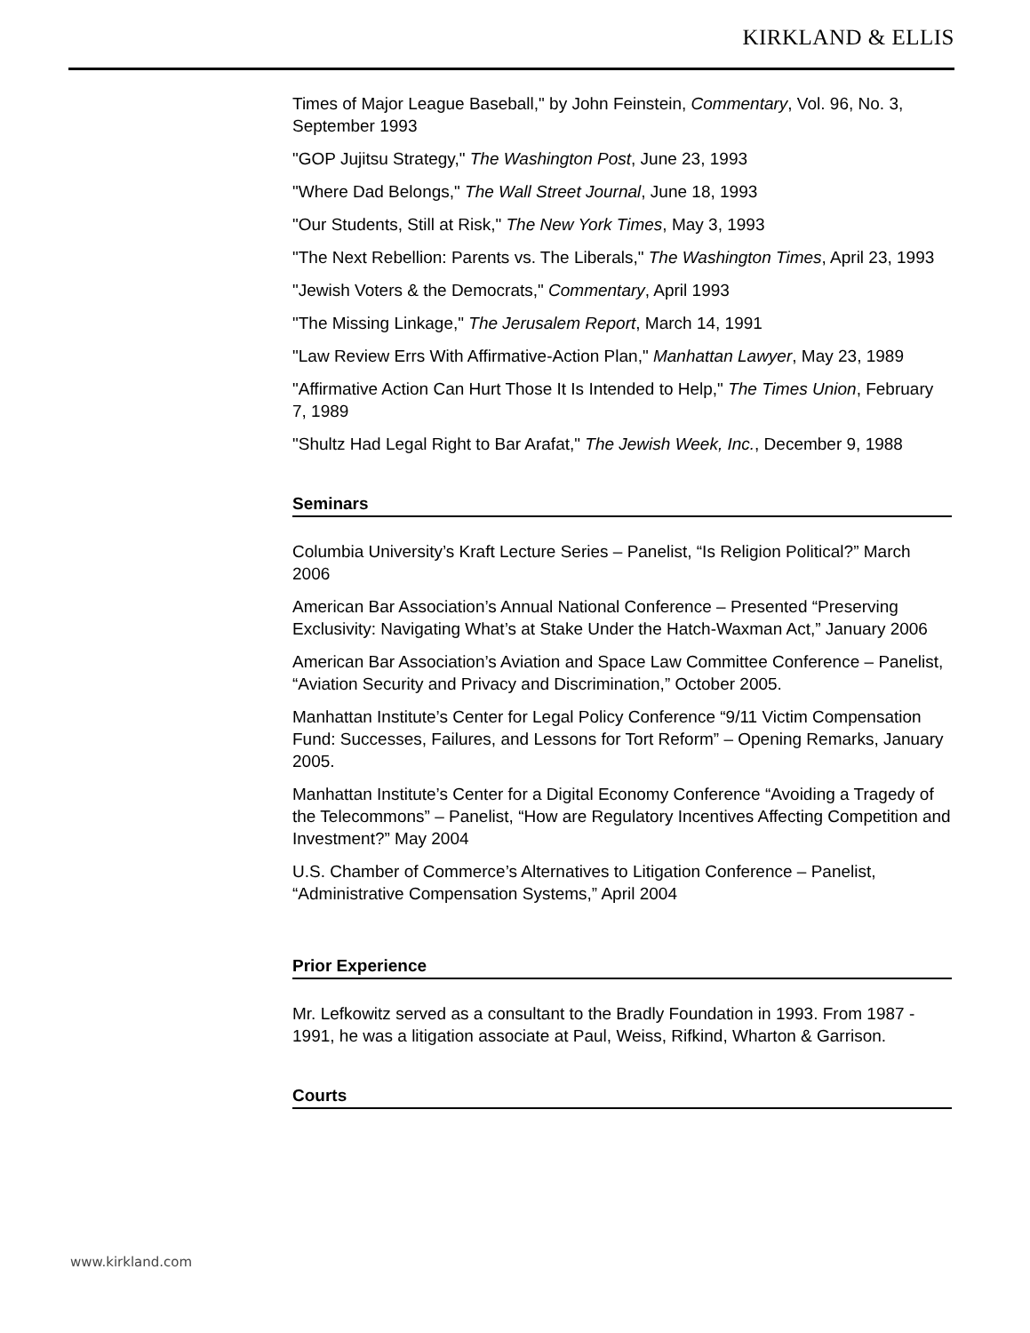KIRKLAND & ELLIS
Times of Major League Baseball," by John Feinstein, Commentary, Vol. 96, No. 3, September 1993
"GOP Jujitsu Strategy," The Washington Post, June 23, 1993
"Where Dad Belongs," The Wall Street Journal, June 18, 1993
"Our Students, Still at Risk," The New York Times, May 3, 1993
"The Next Rebellion: Parents vs. The Liberals," The Washington Times, April 23, 1993
"Jewish Voters & the Democrats," Commentary, April 1993
"The Missing Linkage," The Jerusalem Report, March 14, 1991
"Law Review Errs With Affirmative-Action Plan," Manhattan Lawyer, May 23, 1989
"Affirmative Action Can Hurt Those It Is Intended to Help," The Times Union, February 7, 1989
"Shultz Had Legal Right to Bar Arafat," The Jewish Week, Inc., December 9, 1988
Seminars
Columbia University’s Kraft Lecture Series – Panelist, “Is Religion Political?” March 2006
American Bar Association’s Annual National Conference – Presented “Preserving Exclusivity: Navigating What’s at Stake Under the Hatch-Waxman Act,” January 2006
American Bar Association’s Aviation and Space Law Committee Conference – Panelist, “Aviation Security and Privacy and Discrimination,” October 2005.
Manhattan Institute’s Center for Legal Policy Conference “9/11 Victim Compensation Fund: Successes, Failures, and Lessons for Tort Reform” – Opening Remarks, January 2005.
Manhattan Institute’s Center for a Digital Economy Conference “Avoiding a Tragedy of the Telecommons” – Panelist, “How are Regulatory Incentives Affecting Competition and Investment?” May 2004
U.S. Chamber of Commerce’s Alternatives to Litigation Conference – Panelist, “Administrative Compensation Systems,” April 2004
Prior Experience
Mr. Lefkowitz served as a consultant to the Bradly Foundation in 1993. From 1987 - 1991, he was a litigation associate at Paul, Weiss, Rifkind, Wharton & Garrison.
Courts
www.kirkland.com